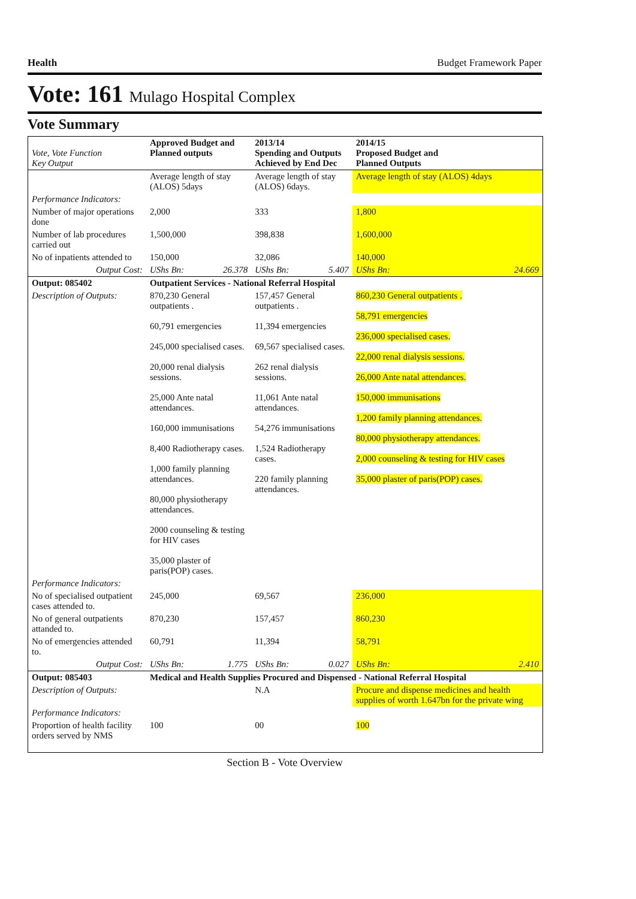Health Budget Framework Paper
Vote: 161 Mulago Hospital Complex
Vote Summary
| Vote, Vote Function Key Output | Approved Budget and Planned outputs | | 2013/14 Spending and Outputs Achieved by End Dec | | 2014/15 Proposed Budget and Planned Outputs | |
| --- | --- | --- | --- | --- | --- | --- |
| | Average length of stay (ALOS) 5days | | Average length of stay (ALOS) 6days. | | Average length of stay (ALOS) 4days | |
| Performance Indicators: | | | | | | |
| Number of major operations done | 2,000 | | 333 | | 1,800 | |
| Number of lab procedures carried out | 1,500,000 | | 398,838 | | 1,600,000 | |
| No of inpatients attended to | 150,000 | | 32,086 | | 140,000 | |
| Output Cost: | UShs Bn: | 26.378 | UShs Bn: | 5.407 | UShs Bn: | 24.669 |
| Output: 085402 | Outpatient Services - National Referral Hospital | | | | | |
| Description of Outputs: | 870,230 General outpatients . 60,791 emergencies 245,000 specialised cases. 20,000 renal dialysis sessions. 25,000 Ante natal attendances. 160,000 immunisations 8,400 Radiotherapy cases. 1,000 family planning attendances. 80,000 physiotherapy attendances. 2000 counseling & testing for HIV cases 35,000 plaster of paris(POP) cases. | | 157,457 General outpatients . 11,394 emergencies 69,567 specialised cases. 262 renal dialysis sessions. 11,061 Ante natal attendances. 54,276 immunisations 1,524 Radiotherapy cases. 220 family planning attendances. | | 860,230 General outpatients . 58,791 emergencies 236,000 specialised cases. 22,000 renal dialysis sessions. 26,000 Ante natal attendances. 150,000 immunisations 1,200 family planning attendances. 80,000 physiotherapy attendances. 2,000 counseling & testing for HIV cases 35,000 plaster of paris(POP) cases. | |
| Performance Indicators: | | | | | | |
| No of specialised outpatient cases attended to. | 245,000 | | 69,567 | | 236,000 | |
| No of general outpatients attanded to. | 870,230 | | 157,457 | | 860,230 | |
| No of emergencies attended to. | 60,791 | | 11,394 | | 58,791 | |
| Output Cost: | UShs Bn: | 1.775 | UShs Bn: | 0.027 | UShs Bn: | 2.410 |
| Output: 085403 | Medical and Health Supplies Procured and Dispensed - National Referral Hospital | | | | | |
| Description of Outputs: | | | N.A | | Procure and dispense medicines and health supplies of worth 1.647bn for the private wing | |
| Performance Indicators: | | | | | | |
| Proportion of health facility orders served by NMS | 100 | | 00 | | 100 | |
Section B - Vote Overview